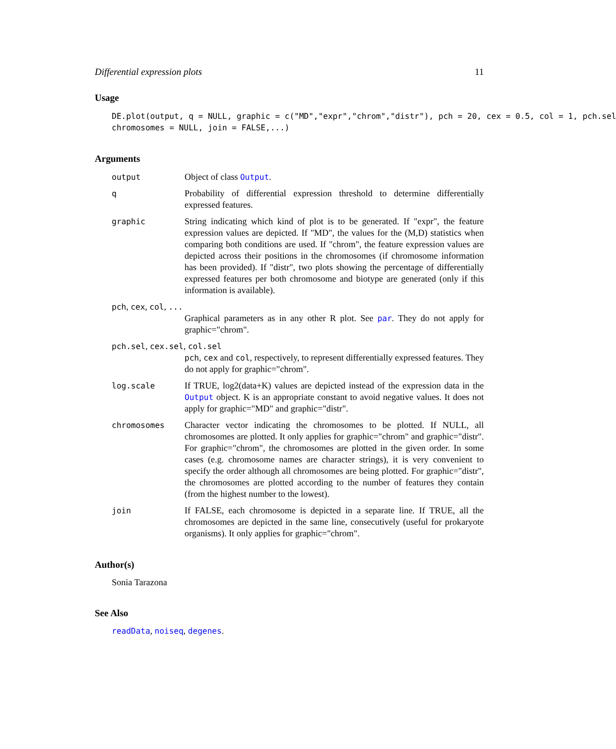Differential expression plots 11
Usage
DE.plot(output, q = NULL, graphic = c("MD","expr","chrom","distr"), pch = 20, cex = 0.5, col = 1, pch.sel chromosomes = NULL, join = FALSE,...)
Arguments
output Object of class Output.
q Probability of differential expression threshold to determine differentially expressed features.
graphic String indicating which kind of plot is to be generated. If "expr", the feature expression values are depicted. If "MD", the values for the (M,D) statistics when comparing both conditions are used. If "chrom", the feature expression values are depicted across their positions in the chromosomes (if chromosome information has been provided). If "distr", two plots showing the percentage of differentially expressed features per both chromosome and biotype are generated (only if this information is available).
pch, cex, col, ...
Graphical parameters as in any other R plot. See par. They do not apply for graphic="chrom".
pch.sel, cex.sel, col.sel
pch, cex and col, respectively, to represent differentially expressed features. They do not apply for graphic="chrom".
log.scale If TRUE, log2(data+K) values are depicted instead of the expression data in the Output object. K is an appropriate constant to avoid negative values. It does not apply for graphic="MD" and graphic="distr".
chromosomes Character vector indicating the chromosomes to be plotted. If NULL, all chromosomes are plotted. It only applies for graphic="chrom" and graphic="distr". For graphic="chrom", the chromosomes are plotted in the given order. In some cases (e.g. chromosome names are character strings), it is very convenient to specify the order although all chromosomes are being plotted. For graphic="distr", the chromosomes are plotted according to the number of features they contain (from the highest number to the lowest).
join If FALSE, each chromosome is depicted in a separate line. If TRUE, all the chromosomes are depicted in the same line, consecutively (useful for prokaryote organisms). It only applies for graphic="chrom".
Author(s)
Sonia Tarazona
See Also
readData, noiseq, degenes.